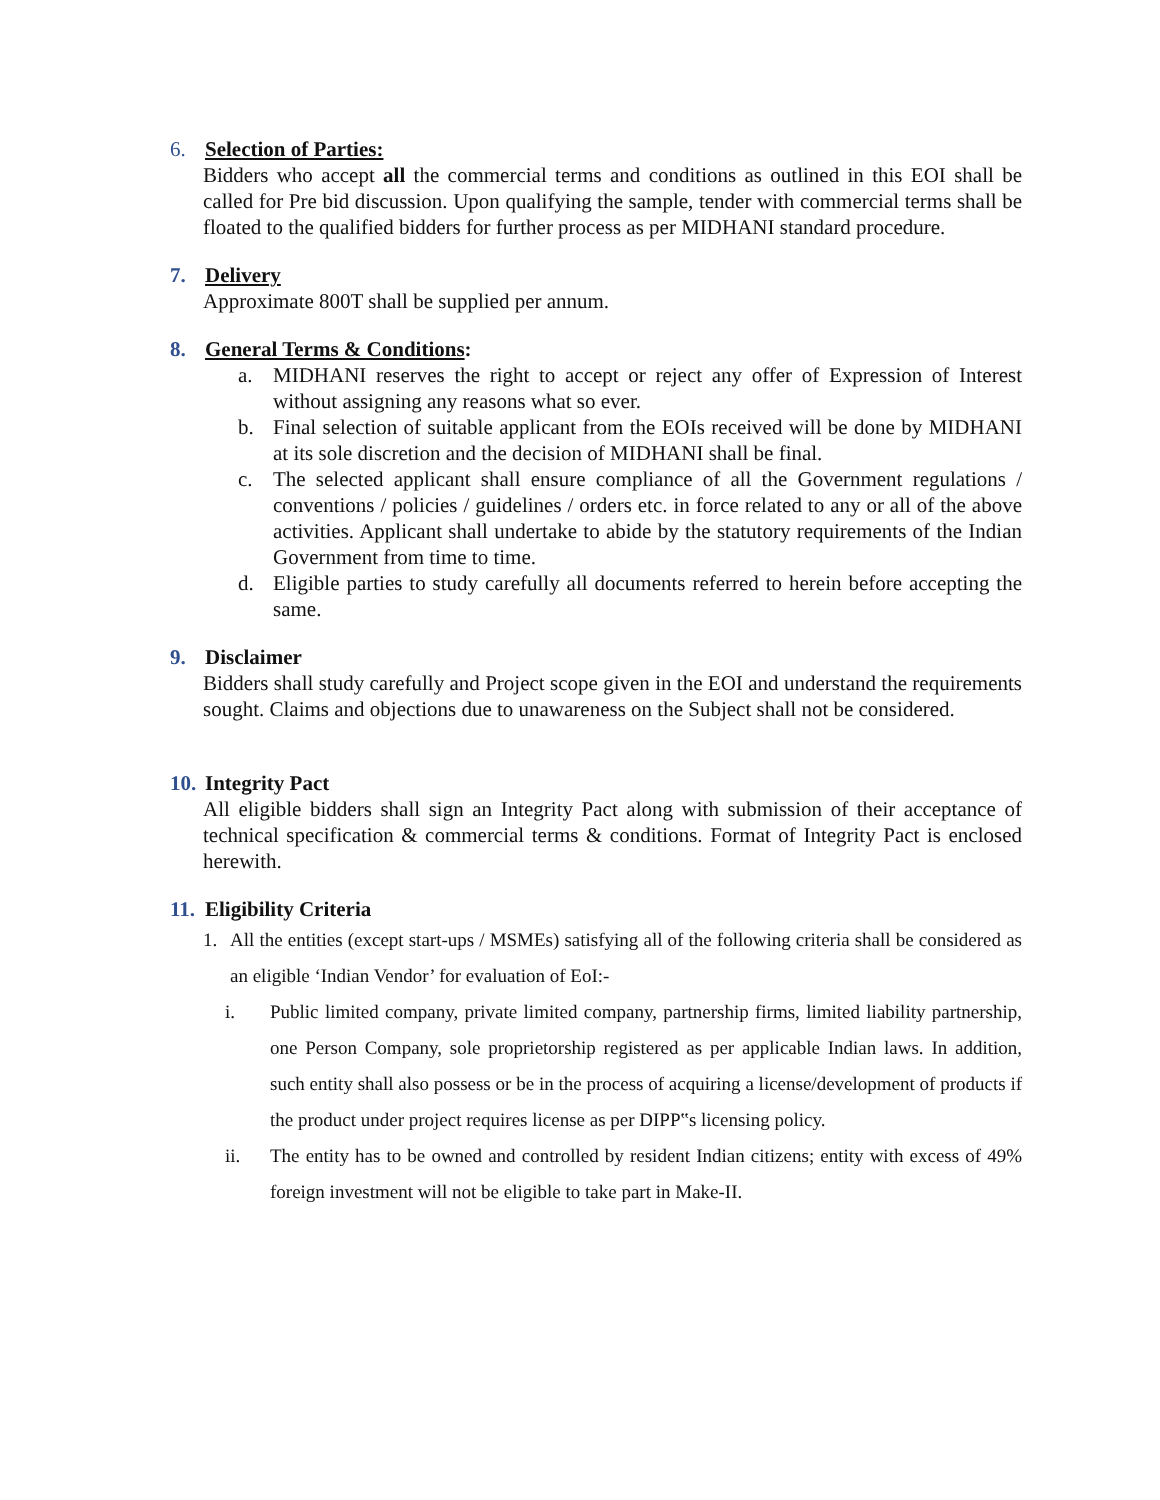6. Selection of Parties:
Bidders who accept all the commercial terms and conditions as outlined in this EOI shall be called for Pre bid discussion. Upon qualifying the sample, tender with commercial terms shall be floated to the qualified bidders for further process as per MIDHANI standard procedure.
7. Delivery
Approximate 800T shall be supplied per annum.
8. General Terms & Conditions:
a. MIDHANI reserves the right to accept or reject any offer of Expression of Interest without assigning any reasons what so ever.
b. Final selection of suitable applicant from the EOIs received will be done by MIDHANI at its sole discretion and the decision of MIDHANI shall be final.
c. The selected applicant shall ensure compliance of all the Government regulations / conventions / policies / guidelines / orders etc. in force related to any or all of the above activities. Applicant shall undertake to abide by the statutory requirements of the Indian Government from time to time.
d. Eligible parties to study carefully all documents referred to herein before accepting the same.
9. Disclaimer
Bidders shall study carefully and Project scope given in the EOI and understand the requirements sought. Claims and objections due to unawareness on the Subject shall not be considered.
10. Integrity Pact
All eligible bidders shall sign an Integrity Pact along with submission of their acceptance of technical specification & commercial terms & conditions. Format of Integrity Pact is enclosed herewith.
11. Eligibility Criteria
1. All the entities (except start-ups / MSMEs) satisfying all of the following criteria shall be considered as an eligible ‘Indian Vendor’ for evaluation of EoI:-
i. Public limited company, private limited company, partnership firms, limited liability partnership, one Person Company, sole proprietorship registered as per applicable Indian laws. In addition, such entity shall also possess or be in the process of acquiring a license/development of products if the product under project requires license as per DIPP‟s licensing policy.
ii. The entity has to be owned and controlled by resident Indian citizens; entity with excess of 49% foreign investment will not be eligible to take part in Make-II.